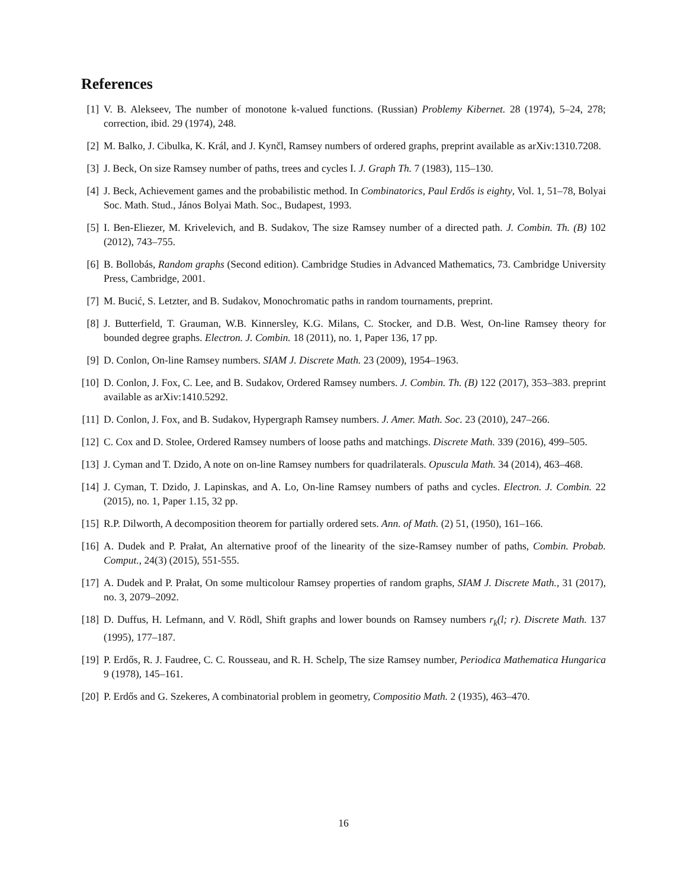References
[1] V. B. Alekseev, The number of monotone k-valued functions. (Russian) Problemy Kibernet. 28 (1974), 5–24, 278; correction, ibid. 29 (1974), 248.
[2] M. Balko, J. Cibulka, K. Král, and J. Kynčl, Ramsey numbers of ordered graphs, preprint available as arXiv:1310.7208.
[3] J. Beck, On size Ramsey number of paths, trees and cycles I. J. Graph Th. 7 (1983), 115–130.
[4] J. Beck, Achievement games and the probabilistic method. In Combinatorics, Paul Erdős is eighty, Vol. 1, 51–78, Bolyai Soc. Math. Stud., János Bolyai Math. Soc., Budapest, 1993.
[5] I. Ben-Eliezer, M. Krivelevich, and B. Sudakov, The size Ramsey number of a directed path. J. Combin. Th. (B) 102 (2012), 743–755.
[6] B. Bollobás, Random graphs (Second edition). Cambridge Studies in Advanced Mathematics, 73. Cambridge University Press, Cambridge, 2001.
[7] M. Bucić, S. Letzter, and B. Sudakov, Monochromatic paths in random tournaments, preprint.
[8] J. Butterfield, T. Grauman, W.B. Kinnersley, K.G. Milans, C. Stocker, and D.B. West, On-line Ramsey theory for bounded degree graphs. Electron. J. Combin. 18 (2011), no. 1, Paper 136, 17 pp.
[9] D. Conlon, On-line Ramsey numbers. SIAM J. Discrete Math. 23 (2009), 1954–1963.
[10] D. Conlon, J. Fox, C. Lee, and B. Sudakov, Ordered Ramsey numbers. J. Combin. Th. (B) 122 (2017), 353–383. preprint available as arXiv:1410.5292.
[11] D. Conlon, J. Fox, and B. Sudakov, Hypergraph Ramsey numbers. J. Amer. Math. Soc. 23 (2010), 247–266.
[12] C. Cox and D. Stolee, Ordered Ramsey numbers of loose paths and matchings. Discrete Math. 339 (2016), 499–505.
[13] J. Cyman and T. Dzido, A note on on-line Ramsey numbers for quadrilaterals. Opuscula Math. 34 (2014), 463–468.
[14] J. Cyman, T. Dzido, J. Lapinskas, and A. Lo, On-line Ramsey numbers of paths and cycles. Electron. J. Combin. 22 (2015), no. 1, Paper 1.15, 32 pp.
[15] R.P. Dilworth, A decomposition theorem for partially ordered sets. Ann. of Math. (2) 51, (1950), 161–166.
[16] A. Dudek and P. Prałat, An alternative proof of the linearity of the size-Ramsey number of paths, Combin. Probab. Comput., 24(3) (2015), 551-555.
[17] A. Dudek and P. Prałat, On some multicolour Ramsey properties of random graphs, SIAM J. Discrete Math., 31 (2017), no. 3, 2079–2092.
[18] D. Duffus, H. Lefmann, and V. Rödl, Shift graphs and lower bounds on Ramsey numbers r<sub>k</sub>(l; r). Discrete Math. 137 (1995), 177–187.
[19] P. Erdős, R. J. Faudree, C. C. Rousseau, and R. H. Schelp, The size Ramsey number, Periodica Mathematica Hungarica 9 (1978), 145–161.
[20] P. Erdős and G. Szekeres, A combinatorial problem in geometry, Compositio Math. 2 (1935), 463–470.
16